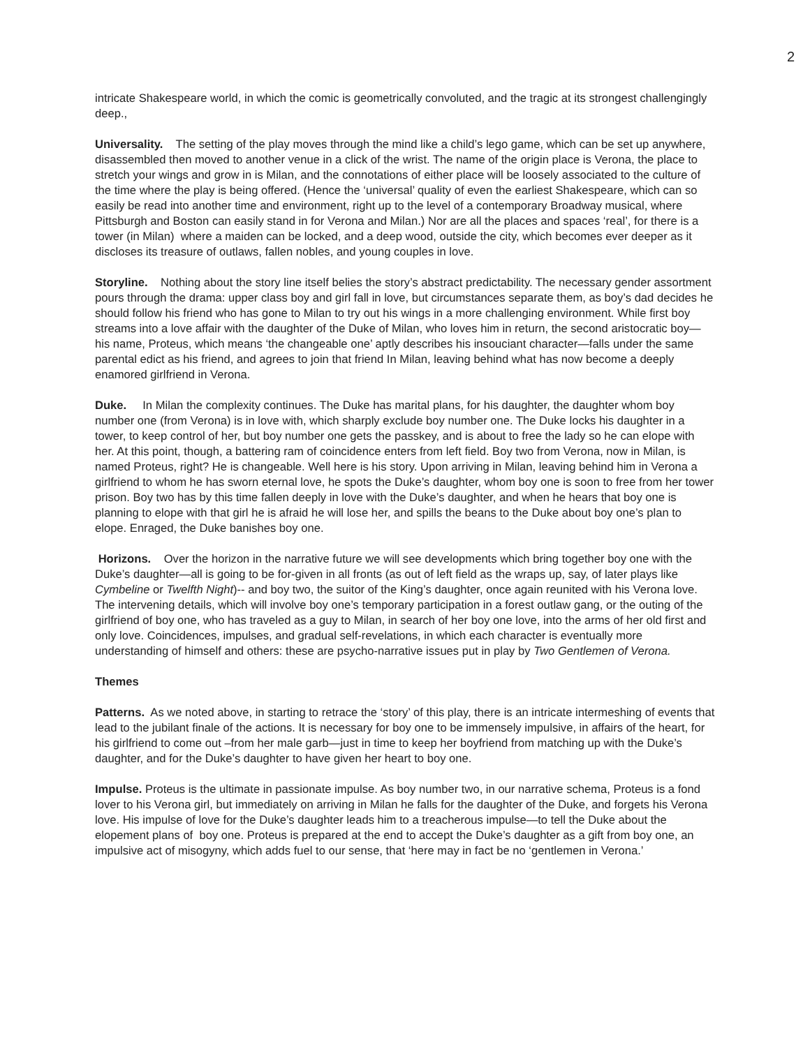2
intricate Shakespeare world, in which the comic is geometrically convoluted, and the tragic at its strongest challengingly deep.,
Universality. The setting of the play moves through the mind like a child’s lego game, which can be set up anywhere, disassembled then moved to another venue in a click of the wrist. The name of the origin place is Verona, the place to stretch your wings and grow in is Milan, and the connotations of either place will be loosely associated to the culture of the time where the play is being offered. (Hence the ‘universal’ quality of even the earliest Shakespeare, which can so easily be read into another time and environment, right up to the level of a contemporary Broadway musical, where Pittsburgh and Boston can easily stand in for Verona and Milan.) Nor are all the places and spaces ‘real’, for there is a tower (in Milan) where a maiden can be locked, and a deep wood, outside the city, which becomes ever deeper as it discloses its treasure of outlaws, fallen nobles, and young couples in love.
Storyline. Nothing about the story line itself belies the story’s abstract predictability. The necessary gender assortment pours through the drama: upper class boy and girl fall in love, but circumstances separate them, as boy’s dad decides he should follow his friend who has gone to Milan to try out his wings in a more challenging environment. While first boy streams into a love affair with the daughter of the Duke of Milan, who loves him in return, the second aristocratic boy—his name, Proteus, which means ‘the changeable one’ aptly describes his insouciant character—falls under the same parental edict as his friend, and agrees to join that friend In Milan, leaving behind what has now become a deeply enamored girlfriend in Verona.
Duke. In Milan the complexity continues. The Duke has marital plans, for his daughter, the daughter whom boy number one (from Verona) is in love with, which sharply exclude boy number one. The Duke locks his daughter in a tower, to keep control of her, but boy number one gets the passkey, and is about to free the lady so he can elope with her. At this point, though, a battering ram of coincidence enters from left field. Boy two from Verona, now in Milan, is named Proteus, right? He is changeable. Well here is his story. Upon arriving in Milan, leaving behind him in Verona a girlfriend to whom he has sworn eternal love, he spots the Duke’s daughter, whom boy one is soon to free from her tower prison. Boy two has by this time fallen deeply in love with the Duke’s daughter, and when he hears that boy one is planning to elope with that girl he is afraid he will lose her, and spills the beans to the Duke about boy one’s plan to elope. Enraged, the Duke banishes boy one.
Horizons. Over the horizon in the narrative future we will see developments which bring together boy one with the Duke’s daughter—all is going to be for-given in all fronts (as out of left field as the wraps up, say, of later plays like Cymbeline or Twelfth Night)-- and boy two, the suitor of the King’s daughter, once again reunited with his Verona love. The intervening details, which will involve boy one’s temporary participation in a forest outlaw gang, or the outing of the girlfriend of boy one, who has traveled as a guy to Milan, in search of her boy one love, into the arms of her old first and only love. Coincidences, impulses, and gradual self-revelations, in which each character is eventually more understanding of himself and others: these are psycho-narrative issues put in play by Two Gentlemen of Verona.
Themes
Patterns. As we noted above, in starting to retrace the ‘story’ of this play, there is an intricate intermeshing of events that lead to the jubilant finale of the actions. It is necessary for boy one to be immensely impulsive, in affairs of the heart, for his girlfriend to come out –from her male garb—just in time to keep her boyfriend from matching up with the Duke’s daughter, and for the Duke’s daughter to have given her heart to boy one.
Impulse. Proteus is the ultimate in passionate impulse. As boy number two, in our narrative schema, Proteus is a fond lover to his Verona girl, but immediately on arriving in Milan he falls for the daughter of the Duke, and forgets his Verona love. His impulse of love for the Duke’s daughter leads him to a treacherous impulse—to tell the Duke about the elopement plans of boy one. Proteus is prepared at the end to accept the Duke’s daughter as a gift from boy one, an impulsive act of misogyny, which adds fuel to our sense, that ‘here may in fact be no ‘gentlemen in Verona.’